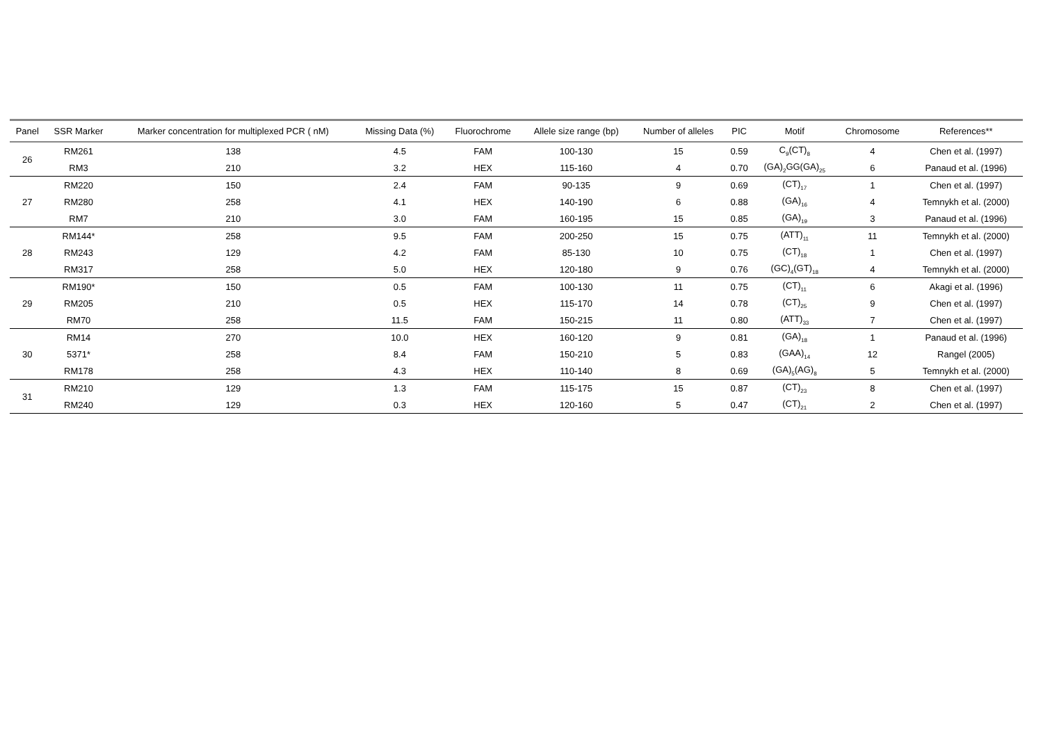| Panel | SSR Marker | Marker concentration for multiplexed PCR ( nM) | Missing Data (%) | Fluorochrome | Allele size range (bp) | Number of alleles | PIC | Motif | Chromosome | References** |
| --- | --- | --- | --- | --- | --- | --- | --- | --- | --- | --- |
| 26 | RM261 | 138 | 4.5 | FAM | 100-130 | 15 | 0.59 | C<sub>9</sub>(CT)<sub>8</sub> | 4 | Chen et al. (1997) |
| | RM3 | 210 | 3.2 | HEX | 115-160 | 4 | 0.70 | (GA)<sub>2</sub>GG(GA)<sub>25</sub> | 6 | Panaud et al. (1996) |
| 27 | RM220 | 150 | 2.4 | FAM | 90-135 | 9 | 0.69 | (CT)<sub>17</sub> | 1 | Chen et al. (1997) |
| | RM280 | 258 | 4.1 | HEX | 140-190 | 6 | 0.88 | (GA)<sub>16</sub> | 4 | Temnykh et al. (2000) |
| | RM7 | 210 | 3.0 | FAM | 160-195 | 15 | 0.85 | (GA)<sub>19</sub> | 3 | Panaud et al. (1996) |
| 28 | RM144* | 258 | 9.5 | FAM | 200-250 | 15 | 0.75 | (ATT)<sub>11</sub> | 11 | Temnykh et al. (2000) |
| | RM243 | 129 | 4.2 | FAM | 85-130 | 10 | 0.75 | (CT)<sub>18</sub> | 1 | Chen et al. (1997) |
| | RM317 | 258 | 5.0 | HEX | 120-180 | 9 | 0.76 | (GC)<sub>4</sub>(GT)<sub>18</sub> | 4 | Temnykh et al. (2000) |
| 29 | RM190* | 150 | 0.5 | FAM | 100-130 | 11 | 0.75 | (CT)<sub>11</sub> | 6 | Akagi et al. (1996) |
| | RM205 | 210 | 0.5 | HEX | 115-170 | 14 | 0.78 | (CT)<sub>25</sub> | 9 | Chen et al. (1997) |
| | RM70 | 258 | 11.5 | FAM | 150-215 | 11 | 0.80 | (ATT)<sub>33</sub> | 7 | Chen et al. (1997) |
| 30 | RM14 | 270 | 10.0 | HEX | 160-120 | 9 | 0.81 | (GA)<sub>18</sub> | 1 | Panaud et al. (1996) |
| | 5371* | 258 | 8.4 | FAM | 150-210 | 5 | 0.83 | (GAA)<sub>14</sub> | 12 | Rangel (2005) |
| | RM178 | 258 | 4.3 | HEX | 110-140 | 8 | 0.69 | (GA)<sub>5</sub>(AG)<sub>8</sub> | 5 | Temnykh et al. (2000) |
| 31 | RM210 | 129 | 1.3 | FAM | 115-175 | 15 | 0.87 | (CT)<sub>23</sub> | 8 | Chen et al. (1997) |
| | RM240 | 129 | 0.3 | HEX | 120-160 | 5 | 0.47 | (CT)<sub>21</sub> | 2 | Chen et al. (1997) |